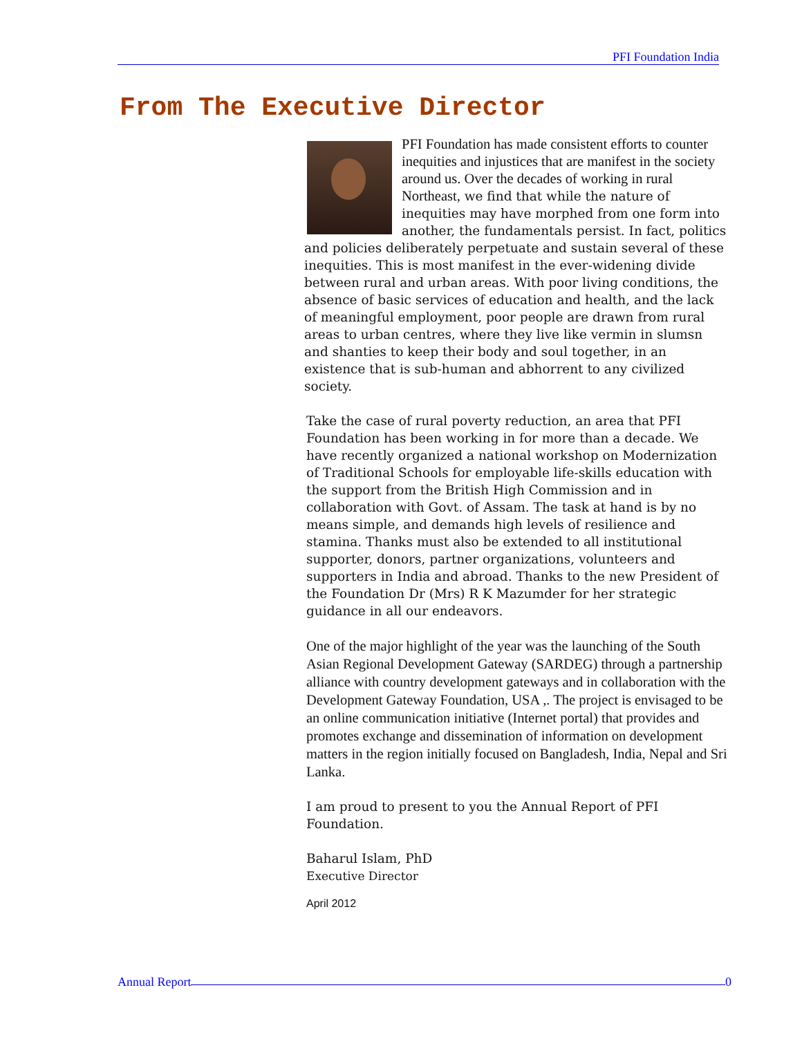PFI Foundation India
From The Executive Director
PFI Foundation has made consistent efforts to counter inequities and injustices that are manifest in the society around us. Over the decades of working in rural Northeast, we find that while the nature of inequities may have morphed from one form into another, the fundamentals persist. In fact, politics and policies deliberately perpetuate and sustain several of these inequities. This is most manifest in the ever-widening divide between rural and urban areas. With poor living conditions, the absence of basic services of education and health, and the lack of meaningful employment, poor people are drawn from rural areas to urban centres, where they live like vermin in slumsn and shanties to keep their body and soul together, in an existence that is sub-human and abhorrent to any civilized society.
Take the case of rural poverty reduction, an area that PFI Foundation has been working in for more than a decade. We have recently organized a national workshop on Modernization of Traditional Schools for employable life-skills education with the support from the British High Commission and in collaboration with Govt. of Assam. The task at hand is by no means simple, and demands high levels of resilience and stamina. Thanks must also be extended to all institutional supporter, donors, partner organizations, volunteers and supporters in India and abroad. Thanks to the new President of the Foundation Dr (Mrs) R K Mazumder for her strategic guidance in all our endeavors.
One of the major highlight of the year was the launching of the South Asian Regional Development Gateway (SARDEG) through a partnership alliance with country development gateways and in collaboration with the Development Gateway Foundation, USA ,. The project is envisaged to be an online communication initiative (Internet portal) that provides and promotes exchange and dissemination of information on development matters in the region initially focused on Bangladesh, India, Nepal and Sri Lanka.
I am proud to present to you the Annual Report of PFI Foundation.
Baharul Islam, PhD
Executive Director
April 2012
Annual Report 0